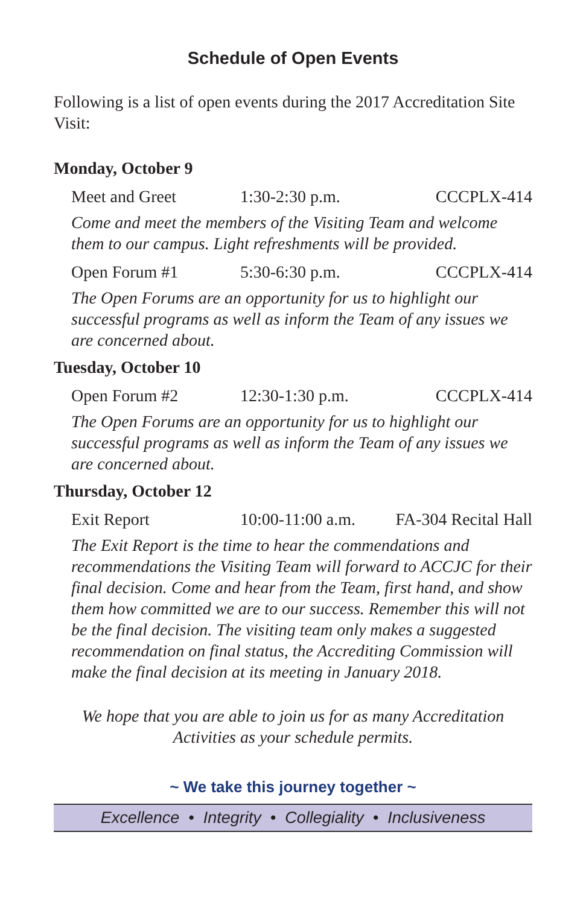Schedule of Open Events
Following is a list of open events during the 2017 Accreditation Site Visit:
Monday, October 9
Meet and Greet 1:30-2:30 p.m. CCCPLX-414
Come and meet the members of the Visiting Team and welcome them to our campus. Light refreshments will be provided.
Open Forum #1 5:30-6:30 p.m. CCCPLX-414
The Open Forums are an opportunity for us to highlight our successful programs as well as inform the Team of any issues we are concerned about.
Tuesday, October 10
Open Forum #2 12:30-1:30 p.m. CCCPLX-414
The Open Forums are an opportunity for us to highlight our successful programs as well as inform the Team of any issues we are concerned about.
Thursday, October 12
Exit Report 10:00-11:00 a.m. FA-304 Recital Hall
The Exit Report is the time to hear the commendations and recommendations the Visiting Team will forward to ACCJC for their final decision. Come and hear from the Team, first hand, and show them how committed we are to our success. Remember this will not be the final decision. The visiting team only makes a suggested recommendation on final status, the Accrediting Commission will make the final decision at its meeting in January 2018.
We hope that you are able to join us for as many Accreditation Activities as your schedule permits.
~ We take this journey together ~
Excellence • Integrity • Collegiality • Inclusiveness